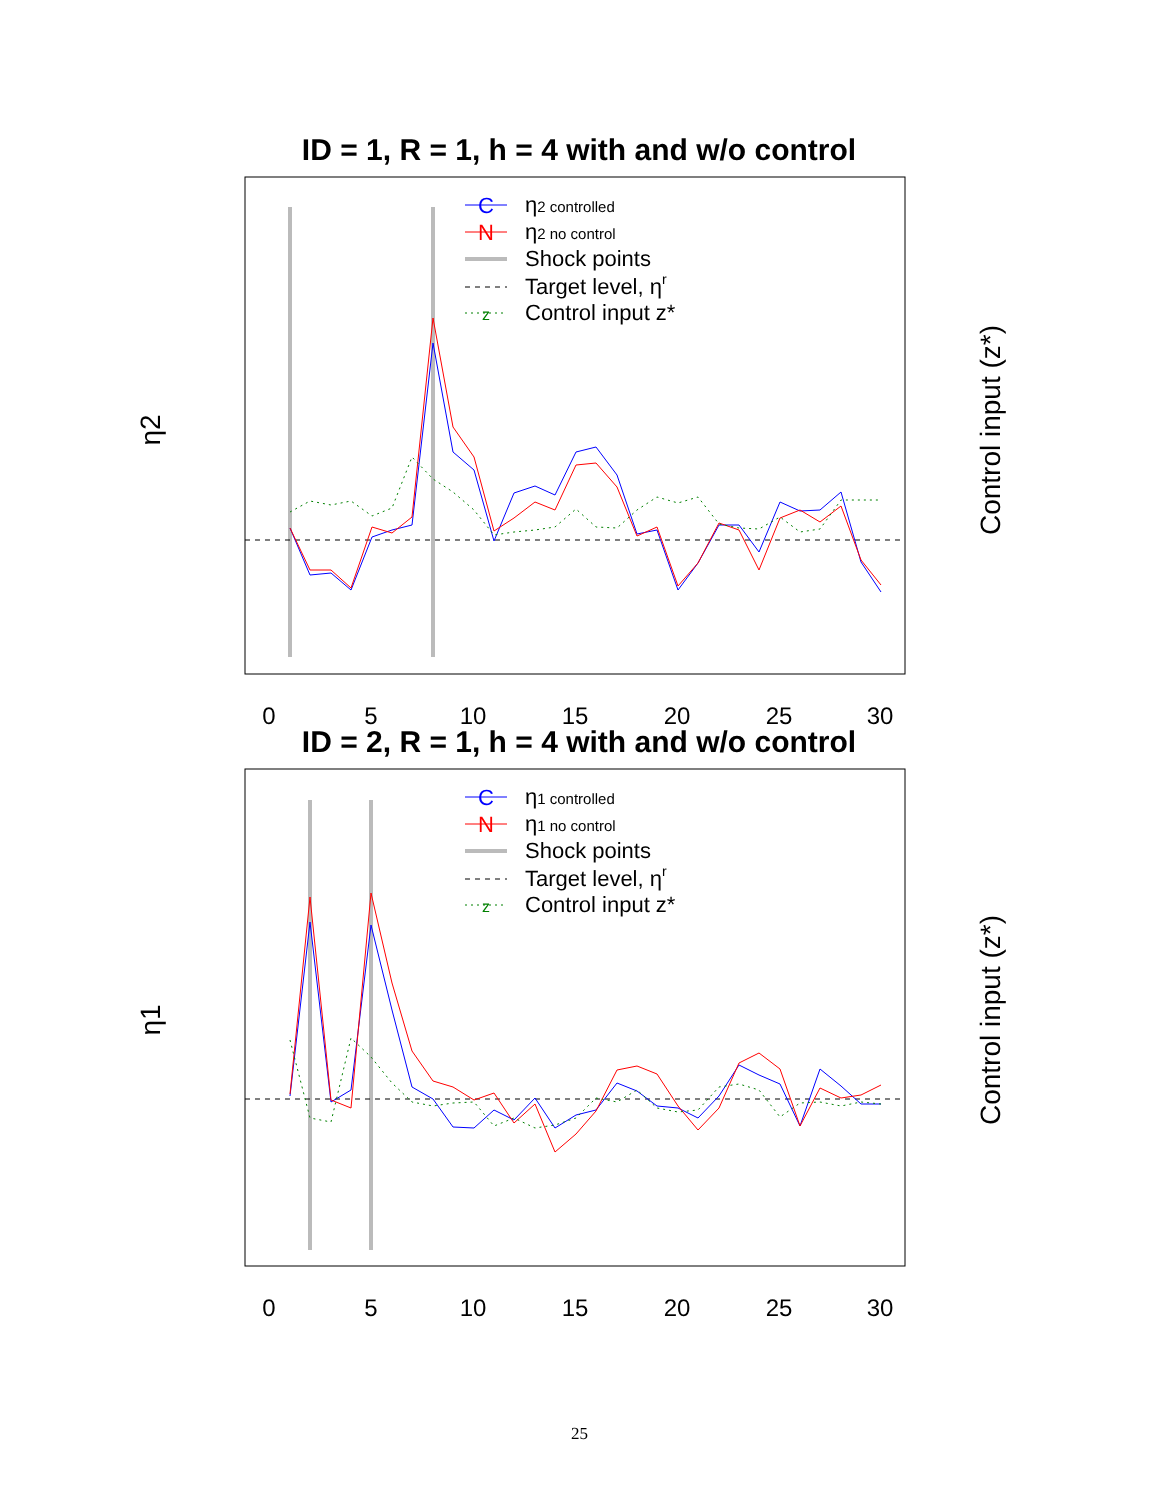ID = 1, R = 1, h = 4 with and w/o control
0
5
10
15
20
25
30
η2
Control input (z*)
C
η2 controlled
N
η2 no control
Shock points
Target level, ηr
z
Control input z*
ID = 2, R = 1, h = 4 with and w/o control
0
5
10
15
20
25
30
η1
Control input (z*)
C
η1 controlled
N
η1 no control
Shock points
Target level, ηr
z
Control input z*
25